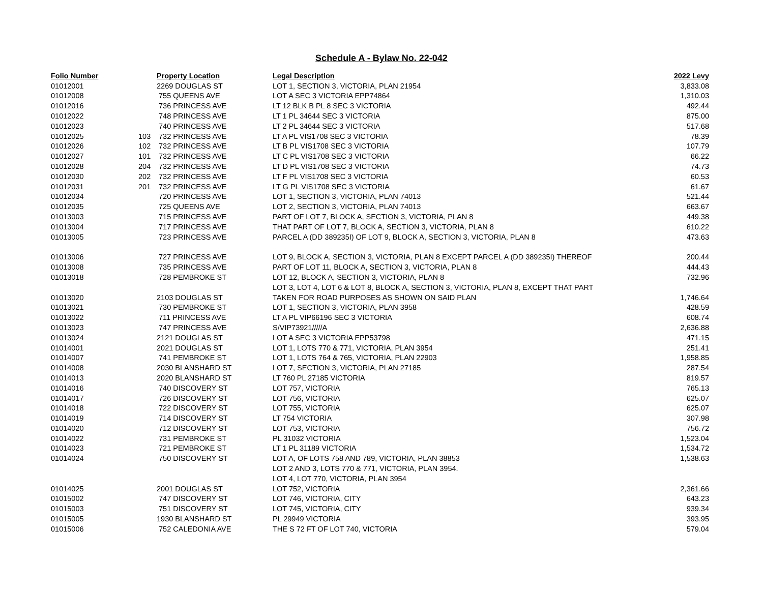Schedule A - Bylaw No. 22-042
| Folio Number | | Property Location | Legal Description | 2022 Levy |
| --- | --- | --- | --- | --- |
| 01012001 | | 2269 DOUGLAS ST | LOT 1, SECTION 3, VICTORIA, PLAN 21954 | 3,833.08 |
| 01012008 | | 755 QUEENS AVE | LOT A SEC 3 VICTORIA EPP74864 | 1,310.03 |
| 01012016 | | 736 PRINCESS AVE | LT 12 BLK B PL 8 SEC 3 VICTORIA | 492.44 |
| 01012022 | | 748 PRINCESS AVE | LT 1 PL 34644 SEC 3 VICTORIA | 875.00 |
| 01012023 | | 740 PRINCESS AVE | LT 2 PL 34644 SEC 3 VICTORIA | 517.68 |
| 01012025 | 103 | 732 PRINCESS AVE | LT A PL VIS1708 SEC 3 VICTORIA | 78.39 |
| 01012026 | 102 | 732 PRINCESS AVE | LT B PL VIS1708 SEC 3 VICTORIA | 107.79 |
| 01012027 | 101 | 732 PRINCESS AVE | LT C PL VIS1708 SEC 3 VICTORIA | 66.22 |
| 01012028 | 204 | 732 PRINCESS AVE | LT D PL VIS1708 SEC 3 VICTORIA | 74.73 |
| 01012030 | 202 | 732 PRINCESS AVE | LT F PL VIS1708 SEC 3 VICTORIA | 60.53 |
| 01012031 | 201 | 732 PRINCESS AVE | LT G PL VIS1708 SEC 3 VICTORIA | 61.67 |
| 01012034 | | 720 PRINCESS AVE | LOT 1, SECTION 3, VICTORIA, PLAN 74013 | 521.44 |
| 01012035 | | 725 QUEENS AVE | LOT 2, SECTION 3, VICTORIA, PLAN 74013 | 663.67 |
| 01013003 | | 715 PRINCESS AVE | PART OF LOT 7, BLOCK A, SECTION 3, VICTORIA, PLAN 8 | 449.38 |
| 01013004 | | 717 PRINCESS AVE | THAT PART OF LOT 7, BLOCK A, SECTION 3, VICTORIA, PLAN 8 | 610.22 |
| 01013005 | | 723 PRINCESS AVE | PARCEL A (DD 389235I) OF LOT 9, BLOCK A, SECTION 3, VICTORIA, PLAN 8 | 473.63 |
| 01013006 | | 727 PRINCESS AVE | LOT 9, BLOCK A, SECTION 3, VICTORIA, PLAN 8 EXCEPT PARCEL A (DD 389235I) THEREOF | 200.44 |
| 01013008 | | 735 PRINCESS AVE | PART OF LOT 11, BLOCK A, SECTION 3, VICTORIA, PLAN 8 | 444.43 |
| 01013018 | | 728 PEMBROKE ST | LOT 12, BLOCK A, SECTION 3, VICTORIA, PLAN 8 | 732.96 |
| | | | LOT 3, LOT 4, LOT 6 & LOT 8, BLOCK A, SECTION 3, VICTORIA, PLAN 8, EXCEPT THAT PART | |
| 01013020 | | 2103 DOUGLAS ST | TAKEN FOR ROAD PURPOSES AS SHOWN ON SAID PLAN | 1,746.64 |
| 01013021 | | 730 PEMBROKE ST | LOT 1, SECTION 3, VICTORIA, PLAN 3958 | 428.59 |
| 01013022 | | 711 PRINCESS AVE | LT A PL VIP66196 SEC 3 VICTORIA | 608.74 |
| 01013023 | | 747 PRINCESS AVE | S/VIP73921/////A | 2,636.88 |
| 01013024 | | 2121 DOUGLAS ST | LOT A SEC 3 VICTORIA EPP53798 | 471.15 |
| 01014001 | | 2021 DOUGLAS ST | LOT 1, LOTS 770 & 771, VICTORIA, PLAN 3954 | 251.41 |
| 01014007 | | 741 PEMBROKE ST | LOT 1, LOTS 764 & 765, VICTORIA, PLAN 22903 | 1,958.85 |
| 01014008 | | 2030 BLANSHARD ST | LOT 7, SECTION 3, VICTORIA, PLAN 27185 | 287.54 |
| 01014013 | | 2020 BLANSHARD ST | LT 760 PL 27185 VICTORIA | 819.57 |
| 01014016 | | 740 DISCOVERY ST | LOT 757, VICTORIA | 765.13 |
| 01014017 | | 726 DISCOVERY ST | LOT 756, VICTORIA | 625.07 |
| 01014018 | | 722 DISCOVERY ST | LOT 755, VICTORIA | 625.07 |
| 01014019 | | 714 DISCOVERY ST | LT 754 VICTORIA | 307.98 |
| 01014020 | | 712 DISCOVERY ST | LOT 753, VICTORIA | 756.72 |
| 01014022 | | 731 PEMBROKE ST | PL 31032 VICTORIA | 1,523.04 |
| 01014023 | | 721 PEMBROKE ST | LT 1 PL 31189 VICTORIA | 1,534.72 |
| 01014024 | | 750 DISCOVERY ST | LOT A, OF LOTS 758 AND 789, VICTORIA, PLAN 38853 | 1,538.63 |
| | | | LOT 2 AND 3, LOTS 770 & 771, VICTORIA, PLAN 3954. | |
| | | | LOT 4, LOT 770, VICTORIA, PLAN 3954 | |
| 01014025 | | 2001 DOUGLAS ST | LOT 752, VICTORIA | 2,361.66 |
| 01015002 | | 747 DISCOVERY ST | LOT 746, VICTORIA, CITY | 643.23 |
| 01015003 | | 751 DISCOVERY ST | LOT 745, VICTORIA, CITY | 939.34 |
| 01015005 | | 1930 BLANSHARD ST | PL 29949 VICTORIA | 393.95 |
| 01015006 | | 752 CALEDONIA AVE | THE S 72 FT OF LOT 740, VICTORIA | 579.04 |